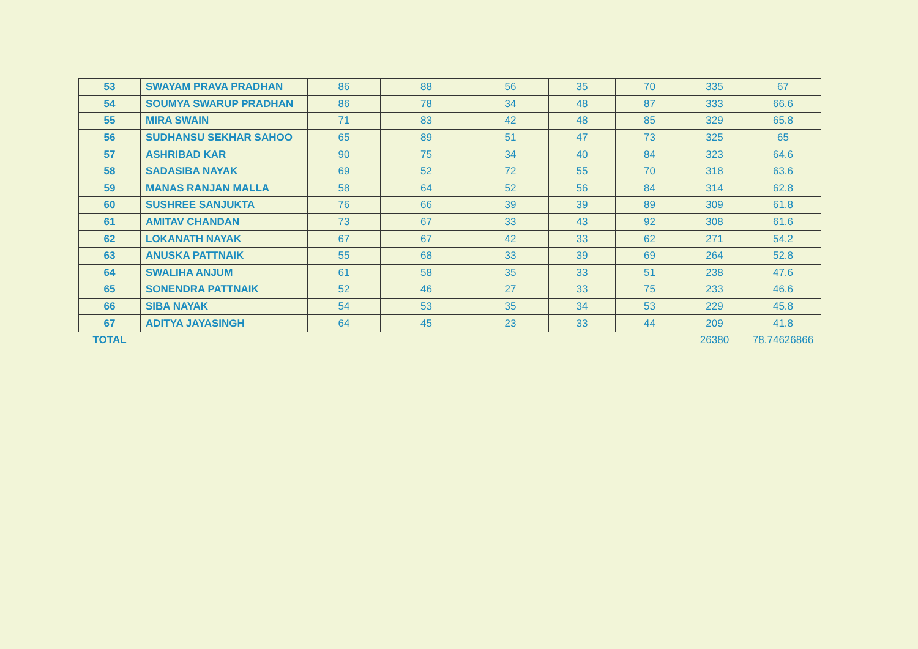| 53 | SWAYAM PRAVA PRADHAN | 86 | 88 | 56 | 35 | 70 | 335 | 67 |
| 54 | SOUMYA SWARUP PRADHAN | 86 | 78 | 34 | 48 | 87 | 333 | 66.6 |
| 55 | MIRA SWAIN | 71 | 83 | 42 | 48 | 85 | 329 | 65.8 |
| 56 | SUDHANSU SEKHAR SAHOO | 65 | 89 | 51 | 47 | 73 | 325 | 65 |
| 57 | ASHRIBAD KAR | 90 | 75 | 34 | 40 | 84 | 323 | 64.6 |
| 58 | SADASIBA NAYAK | 69 | 52 | 72 | 55 | 70 | 318 | 63.6 |
| 59 | MANAS RANJAN MALLA | 58 | 64 | 52 | 56 | 84 | 314 | 62.8 |
| 60 | SUSHREE SANJUKTA | 76 | 66 | 39 | 39 | 89 | 309 | 61.8 |
| 61 | AMITAV CHANDAN | 73 | 67 | 33 | 43 | 92 | 308 | 61.6 |
| 62 | LOKANATH NAYAK | 67 | 67 | 42 | 33 | 62 | 271 | 54.2 |
| 63 | ANUSKA PATTNAIK | 55 | 68 | 33 | 39 | 69 | 264 | 52.8 |
| 64 | SWALIHA ANJUM | 61 | 58 | 35 | 33 | 51 | 238 | 47.6 |
| 65 | SONENDRA PATTNAIK | 52 | 46 | 27 | 33 | 75 | 233 | 46.6 |
| 66 | SIBA NAYAK | 54 | 53 | 35 | 34 | 53 | 229 | 45.8 |
| 67 | ADITYA JAYASINGH | 64 | 45 | 23 | 33 | 44 | 209 | 41.8 |
| TOTAL | | | | | | | 26380 | 78.74626866 |